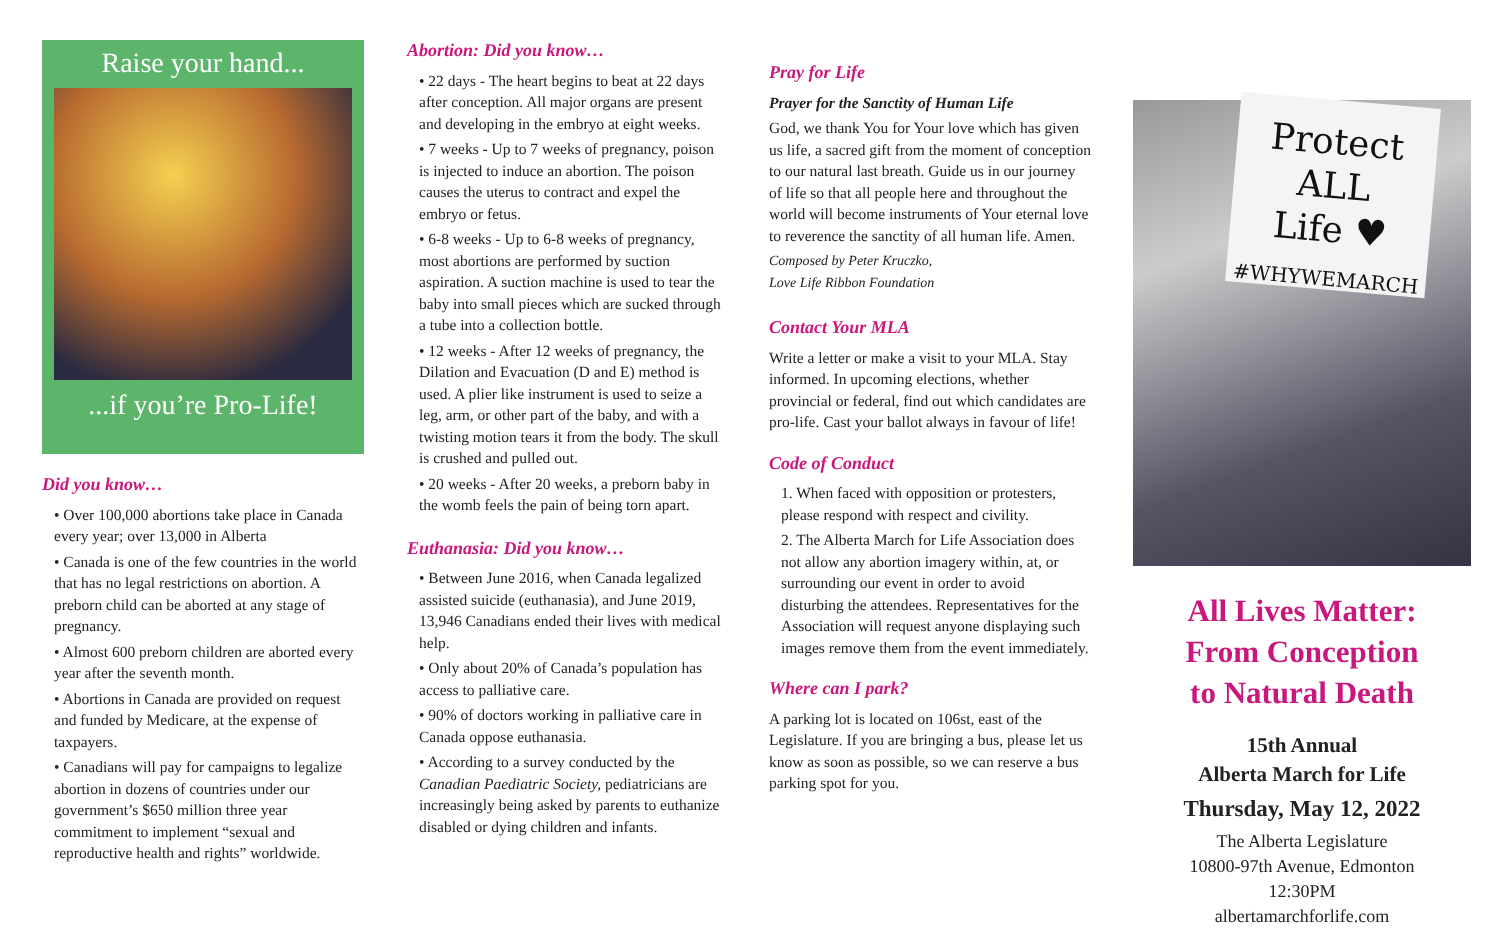Raise your hand...
...if you’re Pro-Life!
Did you know…
• Over 100,000 abortions take place in Canada every year; over 13,000 in Alberta
• Canada is one of the few countries in the world that has no legal restrictions on abortion. A preborn child can be aborted at any stage of pregnancy.
• Almost 600 preborn children are aborted every year after the seventh month.
• Abortions in Canada are provided on request and funded by Medicare, at the expense of taxpayers.
• Canadians will pay for campaigns to legalize abortion in dozens of countries under our government’s $650 million three year commitment to implement “sexual and reproductive health and rights” worldwide.
Abortion: Did you know…
• 22 days - The heart begins to beat at 22 days after conception. All major organs are present and developing in the embryo at eight weeks.
• 7 weeks - Up to 7 weeks of pregnancy, poison is injected to induce an abortion. The poison causes the uterus to contract and expel the embryo or fetus.
• 6-8 weeks - Up to 6-8 weeks of pregnancy, most abortions are performed by suction aspiration. A suction machine is used to tear the baby into small pieces which are sucked through a tube into a collection bottle.
• 12 weeks - After 12 weeks of pregnancy, the Dilation and Evacuation (D and E) method is used. A plier like instrument is used to seize a leg, arm, or other part of the baby, and with a twisting motion tears it from the body. The skull is crushed and pulled out.
• 20 weeks - After 20 weeks, a preborn baby in the womb feels the pain of being torn apart.
Euthanasia: Did you know…
• Between June 2016, when Canada legalized assisted suicide (euthanasia), and June 2019, 13,946 Canadians ended their lives with medical help.
• Only about 20% of Canada’s population has access to palliative care.
• 90% of doctors working in palliative care in Canada oppose euthanasia.
• According to a survey conducted by the Canadian Paediatric Society, pediatricians are increasingly being asked by parents to euthanize disabled or dying children and infants.
Pray for Life
Prayer for the Sanctity of Human Life
God, we thank You for Your love which has given us life, a sacred gift from the moment of conception to our natural last breath. Guide us in our journey of life so that all people here and throughout the world will become instruments of Your eternal love to reverence the sanctity of all human life. Amen.
Composed by Peter Kruczko,
Love Life Ribbon Foundation
Contact Your MLA
Write a letter or make a visit to your MLA. Stay informed. In upcoming elections, whether provincial or federal, find out which candidates are pro-life. Cast your ballot always in favour of life!
Code of Conduct
1. When faced with opposition or protesters, please respond with respect and civility.
2. The Alberta March for Life Association does not allow any abortion imagery within, at, or surrounding our event in order to avoid disturbing the attendees. Representatives for the Association will request anyone displaying such images remove them from the event immediately.
Where can I park?
A parking lot is located on 106st, east of the Legislature. If you are bringing a bus, please let us know as soon as possible, so we can reserve a bus parking spot for you.
Protect
ALL
Life ♥
#WHYWEMARCH
All Lives Matter:
From Conception
to Natural Death
15th Annual
Alberta March for Life
Thursday, May 12, 2022
The Alberta Legislature
10800-97th Avenue, Edmonton
12:30PM
albertamarchforlife.com